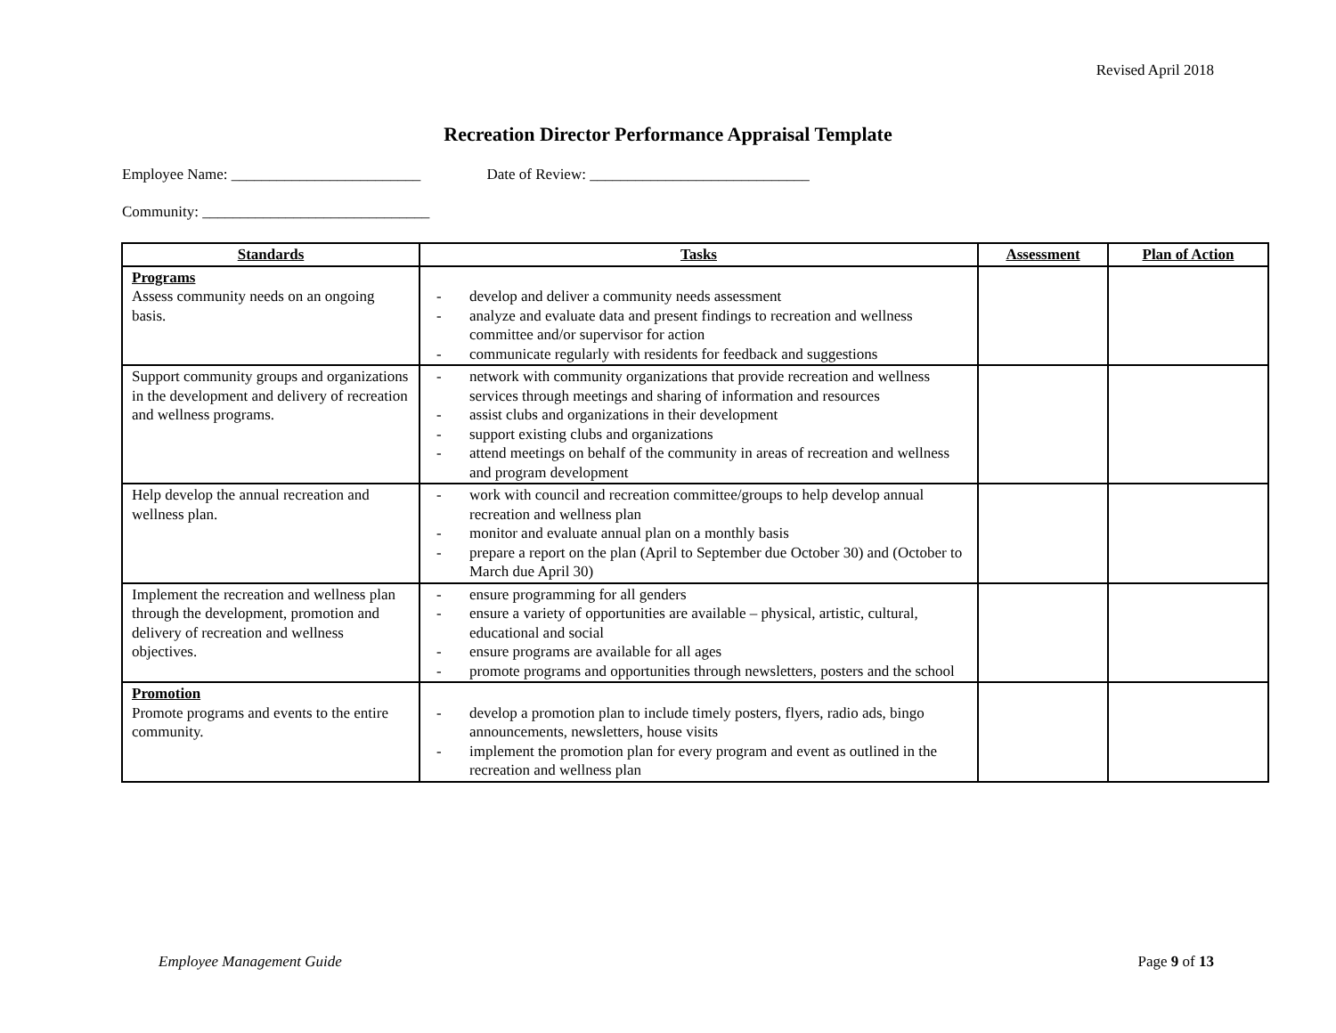Revised April 2018
Recreation Director Performance Appraisal Template
Employee Name: _________________________ Date of Review: _____________________________
Community: ______________________________
| Standards | Tasks | Assessment | Plan of Action |
| --- | --- | --- | --- |
| Programs Assess community needs on an ongoing basis. | - develop and deliver a community needs assessment - analyze and evaluate data and present findings to recreation and wellness committee and/or supervisor for action - communicate regularly with residents for feedback and suggestions | | |
| Support community groups and organizations in the development and delivery of recreation and wellness programs. | - network with community organizations that provide recreation and wellness services through meetings and sharing of information and resources - assist clubs and organizations in their development - support existing clubs and organizations - attend meetings on behalf of the community in areas of recreation and wellness and program development | | |
| Help develop the annual recreation and wellness plan. | - work with council and recreation committee/groups to help develop annual recreation and wellness plan - monitor and evaluate annual plan on a monthly basis - prepare a report on the plan (April to September due October 30) and (October to March due April 30) | | |
| Implement the recreation and wellness plan through the development, promotion and delivery of recreation and wellness objectives. | - ensure programming for all genders - ensure a variety of opportunities are available – physical, artistic, cultural, educational and social - ensure programs are available for all ages - promote programs and opportunities through newsletters, posters and the school | | |
| Promotion Promote programs and events to the entire community. | - develop a promotion plan to include timely posters, flyers, radio ads, bingo announcements, newsletters, house visits - implement the promotion plan for every program and event as outlined in the recreation and wellness plan | | |
Employee Management Guide Page 9 of 13